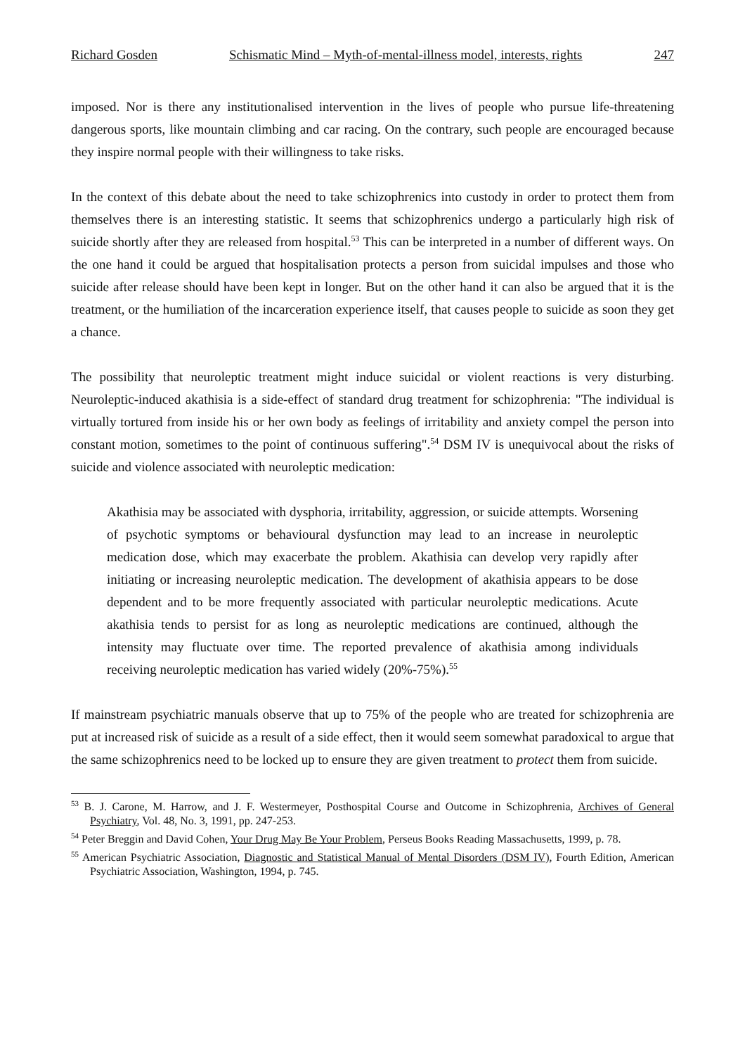Richard Gosden Schismatic Mind – Myth-of-mental-illness model, interests, rights 247
imposed. Nor is there any institutionalised intervention in the lives of people who pursue life-threatening dangerous sports, like mountain climbing and car racing. On the contrary, such people are encouraged because they inspire normal people with their willingness to take risks.
In the context of this debate about the need to take schizophrenics into custody in order to protect them from themselves there is an interesting statistic. It seems that schizophrenics undergo a particularly high risk of suicide shortly after they are released from hospital.<sup>53</sup> This can be interpreted in a number of different ways. On the one hand it could be argued that hospitalisation protects a person from suicidal impulses and those who suicide after release should have been kept in longer. But on the other hand it can also be argued that it is the treatment, or the humiliation of the incarceration experience itself, that causes people to suicide as soon they get a chance.
The possibility that neuroleptic treatment might induce suicidal or violent reactions is very disturbing. Neuroleptic-induced akathisia is a side-effect of standard drug treatment for schizophrenia: "The individual is virtually tortured from inside his or her own body as feelings of irritability and anxiety compel the person into constant motion, sometimes to the point of continuous suffering".<sup>54</sup> DSM IV is unequivocal about the risks of suicide and violence associated with neuroleptic medication:
Akathisia may be associated with dysphoria, irritability, aggression, or suicide attempts. Worsening of psychotic symptoms or behavioural dysfunction may lead to an increase in neuroleptic medication dose, which may exacerbate the problem. Akathisia can develop very rapidly after initiating or increasing neuroleptic medication. The development of akathisia appears to be dose dependent and to be more frequently associated with particular neuroleptic medications. Acute akathisia tends to persist for as long as neuroleptic medications are continued, although the intensity may fluctuate over time. The reported prevalence of akathisia among individuals receiving neuroleptic medication has varied widely (20%-75%).<sup>55</sup>
If mainstream psychiatric manuals observe that up to 75% of the people who are treated for schizophrenia are put at increased risk of suicide as a result of a side effect, then it would seem somewhat paradoxical to argue that the same schizophrenics need to be locked up to ensure they are given treatment to protect them from suicide.
<sup>53</sup> B. J. Carone, M. Harrow, and J. F. Westermeyer, Posthospital Course and Outcome in Schizophrenia, Archives of General Psychiatry, Vol. 48, No. 3, 1991, pp. 247-253.
<sup>54</sup> Peter Breggin and David Cohen, Your Drug May Be Your Problem, Perseus Books Reading Massachusetts, 1999, p. 78.
<sup>55</sup> American Psychiatric Association, Diagnostic and Statistical Manual of Mental Disorders (DSM IV), Fourth Edition, American Psychiatric Association, Washington, 1994, p. 745.